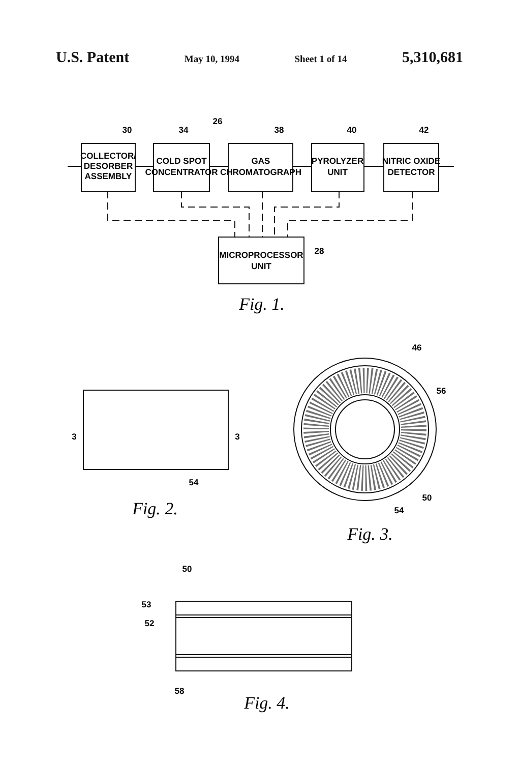U.S. Patent May 10, 1994 Sheet 1 of 14 5,310,681
COLLECTOR/
DESORBER
ASSEMBLY
COLD SPOT
CONCENTRATOR
GAS
CHROMATOGRAPH
PYROLYZER
UNIT
NITRIC OXIDE
DETECTOR
MICROPROCESSOR
UNIT
26
30
34
38
40
42
28
3
3
54
46
56
50
54
50
53
52
58
Fig. 1.
Fig. 2.
Fig. 3.
Fig. 4.